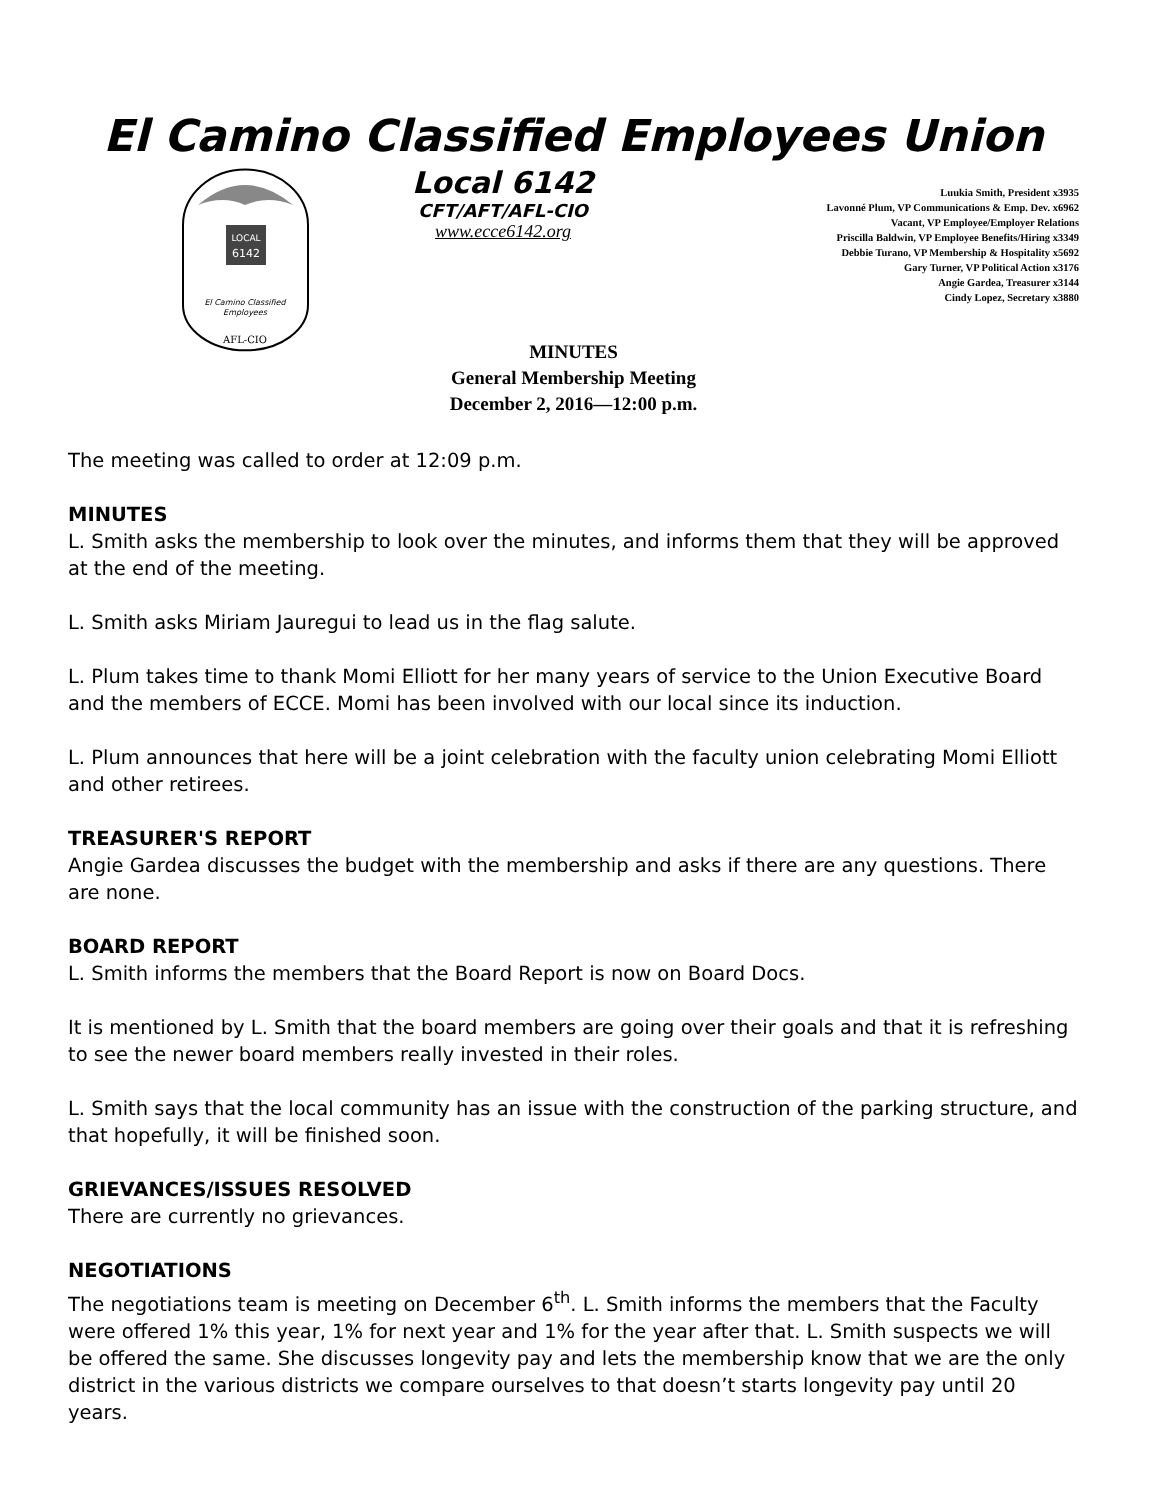El Camino Classified Employees Union
LOCAL
6142
El Camino Classified
Employees
AFL-CIO
Local 6142
CFT/AFT/AFL-CIO
www.ecce6142.org
Luukia Smith, President x3935
Lavonné Plum, VP Communications & Emp. Dev. x6962
Vacant, VP Employee/Employer Relations
Priscilla Baldwin, VP Employee Benefits/Hiring x3349
Debbie Turano, VP Membership & Hospitality x5692
Gary Turner, VP Political Action x3176
Angie Gardea, Treasurer x3144
Cindy Lopez, Secretary x3880
MINUTES
General Membership Meeting
December 2, 2016—12:00 p.m.
The meeting was called to order at 12:09 p.m.
MINUTES
L. Smith asks the membership to look over the minutes, and informs them that they will be approved at the end of the meeting.
L. Smith asks Miriam Jauregui to lead us in the flag salute.
L. Plum takes time to thank Momi Elliott for her many years of service to the Union Executive Board and the members of ECCE. Momi has been involved with our local since its induction.
L. Plum announces that here will be a joint celebration with the faculty union celebrating Momi Elliott and other retirees.
TREASURER'S REPORT
Angie Gardea discusses the budget with the membership and asks if there are any questions. There are none.
BOARD REPORT
L. Smith informs the members that the Board Report is now on Board Docs.
It is mentioned by L. Smith that the board members are going over their goals and that it is refreshing to see the newer board members really invested in their roles.
L. Smith says that the local community has an issue with the construction of the parking structure, and that hopefully, it will be finished soon.
GRIEVANCES/ISSUES RESOLVED
There are currently no grievances.
NEGOTIATIONS
The negotiations team is meeting on December 6<sup>th</sup>. L. Smith informs the members that the Faculty were offered 1% this year, 1% for next year and 1% for the year after that. L. Smith suspects we will be offered the same. She discusses longevity pay and lets the membership know that we are the only district in the various districts we compare ourselves to that doesn’t starts longevity pay until 20 years.